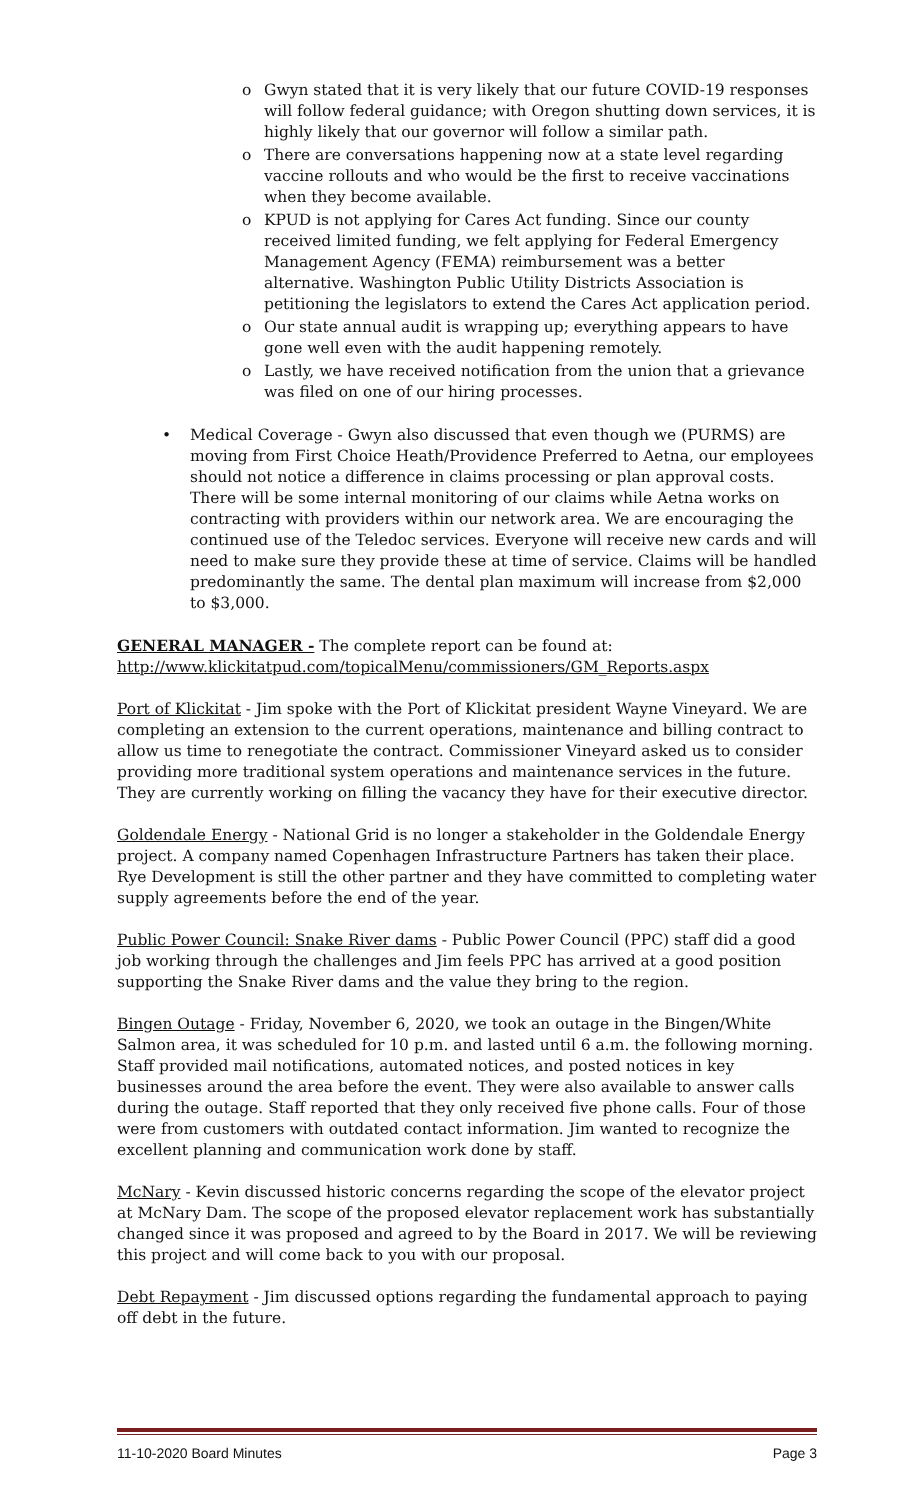o Gwyn stated that it is very likely that our future COVID-19 responses will follow federal guidance; with Oregon shutting down services, it is highly likely that our governor will follow a similar path.
o There are conversations happening now at a state level regarding vaccine rollouts and who would be the first to receive vaccinations when they become available.
o KPUD is not applying for Cares Act funding. Since our county received limited funding, we felt applying for Federal Emergency Management Agency (FEMA) reimbursement was a better alternative. Washington Public Utility Districts Association is petitioning the legislators to extend the Cares Act application period.
o Our state annual audit is wrapping up; everything appears to have gone well even with the audit happening remotely.
o Lastly, we have received notification from the union that a grievance was filed on one of our hiring processes.
• Medical Coverage - Gwyn also discussed that even though we (PURMS) are moving from First Choice Heath/Providence Preferred to Aetna, our employees should not notice a difference in claims processing or plan approval costs. There will be some internal monitoring of our claims while Aetna works on contracting with providers within our network area. We are encouraging the continued use of the Teledoc services. Everyone will receive new cards and will need to make sure they provide these at time of service. Claims will be handled predominantly the same. The dental plan maximum will increase from $2,000 to $3,000.
GENERAL MANAGER - The complete report can be found at:
http://www.klickitatpud.com/topicalMenu/commissioners/GM_Reports.aspx
Port of Klickitat - Jim spoke with the Port of Klickitat president Wayne Vineyard. We are completing an extension to the current operations, maintenance and billing contract to allow us time to renegotiate the contract. Commissioner Vineyard asked us to consider providing more traditional system operations and maintenance services in the future. They are currently working on filling the vacancy they have for their executive director.
Goldendale Energy - National Grid is no longer a stakeholder in the Goldendale Energy project. A company named Copenhagen Infrastructure Partners has taken their place. Rye Development is still the other partner and they have committed to completing water supply agreements before the end of the year.
Public Power Council: Snake River dams - Public Power Council (PPC) staff did a good job working through the challenges and Jim feels PPC has arrived at a good position supporting the Snake River dams and the value they bring to the region.
Bingen Outage - Friday, November 6, 2020, we took an outage in the Bingen/White Salmon area, it was scheduled for 10 p.m. and lasted until 6 a.m. the following morning. Staff provided mail notifications, automated notices, and posted notices in key businesses around the area before the event. They were also available to answer calls during the outage. Staff reported that they only received five phone calls. Four of those were from customers with outdated contact information. Jim wanted to recognize the excellent planning and communication work done by staff.
McNary - Kevin discussed historic concerns regarding the scope of the elevator project at McNary Dam. The scope of the proposed elevator replacement work has substantially changed since it was proposed and agreed to by the Board in 2017. We will be reviewing this project and will come back to you with our proposal.
Debt Repayment - Jim discussed options regarding the fundamental approach to paying off debt in the future.
11-10-2020 Board Minutes Page 3